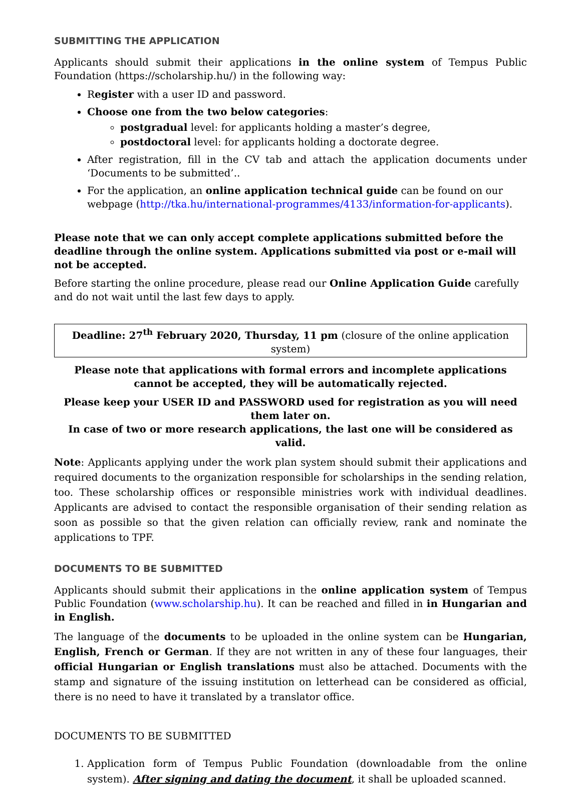SUBMITTING THE APPLICATION
Applicants should submit their applications in the online system of Tempus Public Foundation (https://scholarship.hu/) in the following way:
Register with a user ID and password.
Choose one from the two below categories:
postgradual level: for applicants holding a master’s degree,
postdoctoral level: for applicants holding a doctorate degree.
After registration, fill in the CV tab and attach the application documents under ‘Documents to be submitted’..
For the application, an online application technical guide can be found on our webpage (http://tka.hu/international-programmes/4133/information-for-applicants).
Please note that we can only accept complete applications submitted before the deadline through the online system. Applications submitted via post or e-mail will not be accepted.
Before starting the online procedure, please read our Online Application Guide carefully and do not wait until the last few days to apply.
Deadline: 27<sup>th</sup> February 2020, Thursday, 11 pm (closure of the online application system)
Please note that applications with formal errors and incomplete applications cannot be accepted, they will be automatically rejected.
Please keep your USER ID and PASSWORD used for registration as you will need them later on.
In case of two or more research applications, the last one will be considered as valid.
Note: Applicants applying under the work plan system should submit their applications and required documents to the organization responsible for scholarships in the sending relation, too. These scholarship offices or responsible ministries work with individual deadlines. Applicants are advised to contact the responsible organisation of their sending relation as soon as possible so that the given relation can officially review, rank and nominate the applications to TPF.
DOCUMENTS TO BE SUBMITTED
Applicants should submit their applications in the online application system of Tempus Public Foundation (www.scholarship.hu). It can be reached and filled in in Hungarian and in English.
The language of the documents to be uploaded in the online system can be Hungarian, English, French or German. If they are not written in any of these four languages, their official Hungarian or English translations must also be attached. Documents with the stamp and signature of the issuing institution on letterhead can be considered as official, there is no need to have it translated by a translator office.
DOCUMENTS TO BE SUBMITTED
1. Application form of Tempus Public Foundation (downloadable from the online system). After signing and dating the document, it shall be uploaded scanned.